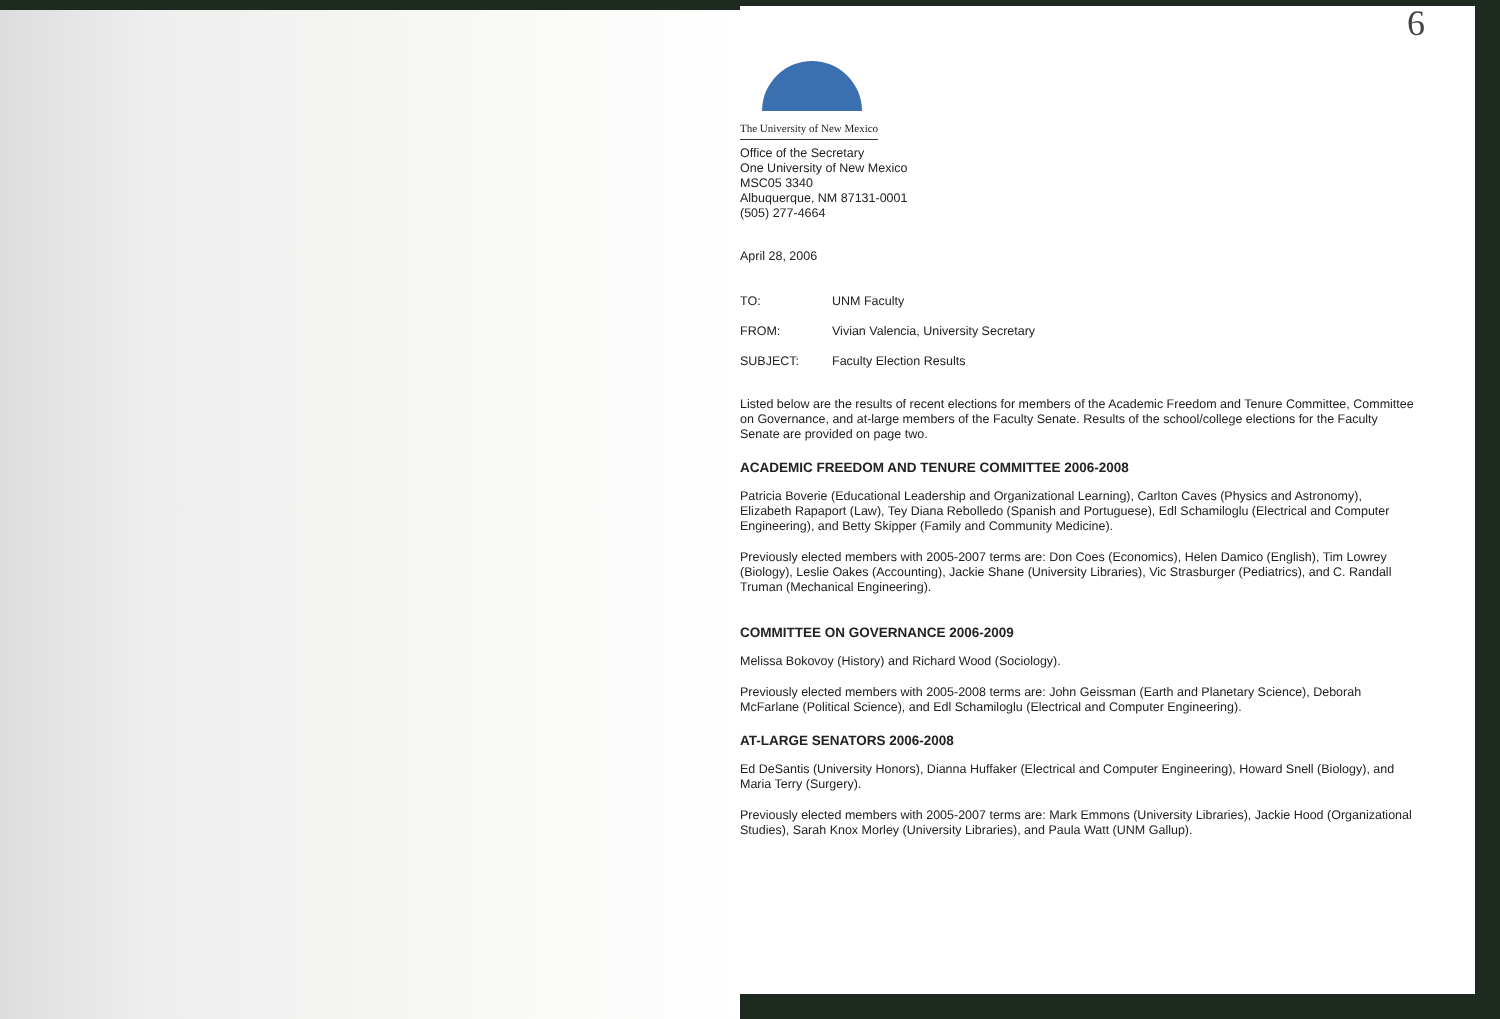6
The University of New Mexico
Office of the Secretary
One University of New Mexico
MSC05 3340
Albuquerque, NM 87131-0001
(505) 277-4664
April 28, 2006
TO: UNM Faculty
FROM: Vivian Valencia, University Secretary
SUBJECT: Faculty Election Results
Listed below are the results of recent elections for members of the Academic Freedom and Tenure Committee, Committee on Governance, and at-large members of the Faculty Senate. Results of the school/college elections for the Faculty Senate are provided on page two.
ACADEMIC FREEDOM AND TENURE COMMITTEE 2006-2008
Patricia Boverie (Educational Leadership and Organizational Learning), Carlton Caves (Physics and Astronomy), Elizabeth Rapaport (Law), Tey Diana Rebolledo (Spanish and Portuguese), Edl Schamiloglu (Electrical and Computer Engineering), and Betty Skipper (Family and Community Medicine).
Previously elected members with 2005-2007 terms are: Don Coes (Economics), Helen Damico (English), Tim Lowrey (Biology), Leslie Oakes (Accounting), Jackie Shane (University Libraries), Vic Strasburger (Pediatrics), and C. Randall Truman (Mechanical Engineering).
COMMITTEE ON GOVERNANCE 2006-2009
Melissa Bokovoy (History) and Richard Wood (Sociology).
Previously elected members with 2005-2008 terms are: John Geissman (Earth and Planetary Science), Deborah McFarlane (Political Science), and Edl Schamiloglu (Electrical and Computer Engineering).
AT-LARGE SENATORS 2006-2008
Ed DeSantis (University Honors), Dianna Huffaker (Electrical and Computer Engineering), Howard Snell (Biology), and Maria Terry (Surgery).
Previously elected members with 2005-2007 terms are: Mark Emmons (University Libraries), Jackie Hood (Organizational Studies), Sarah Knox Morley (University Libraries), and Paula Watt (UNM Gallup).